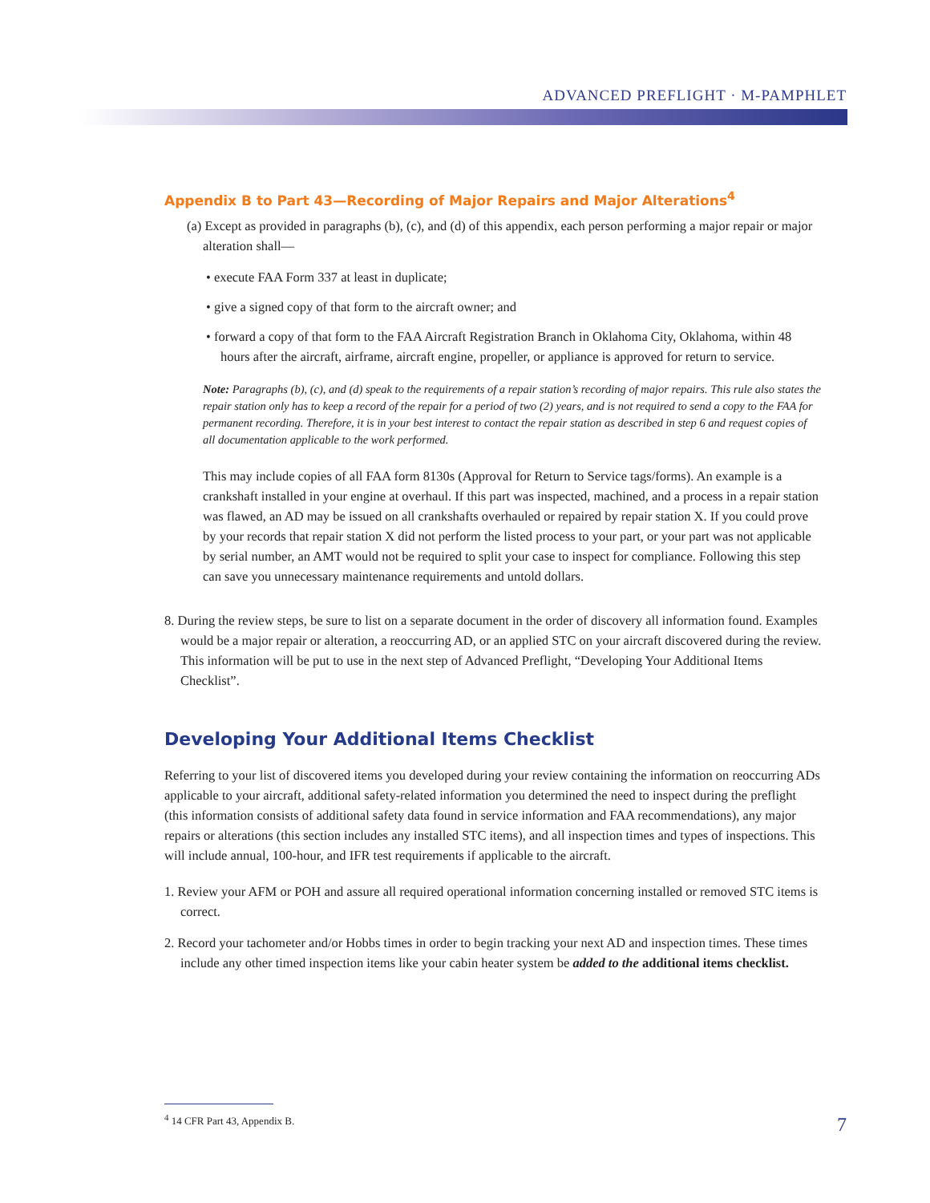ADVANCED PREFLIGHT · M-PAMPHLET
Appendix B to Part 43—Recording of Major Repairs and Major Alterations<sup>4</sup>
(a) Except as provided in paragraphs (b), (c), and (d) of this appendix, each person performing a major repair or major alteration shall—
• execute FAA Form 337 at least in duplicate;
• give a signed copy of that form to the aircraft owner; and
• forward a copy of that form to the FAA Aircraft Registration Branch in Oklahoma City, Oklahoma, within 48 hours after the aircraft, airframe, aircraft engine, propeller, or appliance is approved for return to service.
Note: Paragraphs (b), (c), and (d) speak to the requirements of a repair station’s recording of major repairs. This rule also states the repair station only has to keep a record of the repair for a period of two (2) years, and is not required to send a copy to the FAA for permanent recording. Therefore, it is in your best interest to contact the repair station as described in step 6 and request copies of all documentation applicable to the work performed.
This may include copies of all FAA form 8130s (Approval for Return to Service tags/forms). An example is a crankshaft installed in your engine at overhaul. If this part was inspected, machined, and a process in a repair station was flawed, an AD may be issued on all crankshafts overhauled or repaired by repair station X. If you could prove by your records that repair station X did not perform the listed process to your part, or your part was not applicable by serial number, an AMT would not be required to split your case to inspect for compliance. Following this step can save you unnecessary maintenance requirements and untold dollars.
8. During the review steps, be sure to list on a separate document in the order of discovery all information found. Examples would be a major repair or alteration, a reoccurring AD, or an applied STC on your aircraft discovered during the review. This information will be put to use in the next step of Advanced Preflight, “Developing Your Additional Items Checklist”.
Developing Your Additional Items Checklist
Referring to your list of discovered items you developed during your review containing the information on reoccurring ADs applicable to your aircraft, additional safety-related information you determined the need to inspect during the preflight (this information consists of additional safety data found in service information and FAA recommendations), any major repairs or alterations (this section includes any installed STC items), and all inspection times and types of inspections. This will include annual, 100-hour, and IFR test requirements if applicable to the aircraft.
1. Review your AFM or POH and assure all required operational information concerning installed or removed STC items is correct.
2. Record your tachometer and/or Hobbs times in order to begin tracking your next AD and inspection times. These times include any other timed inspection items like your cabin heater system be added to the additional items checklist.
<sup>4</sup> 14 CFR Part 43, Appendix B.
7